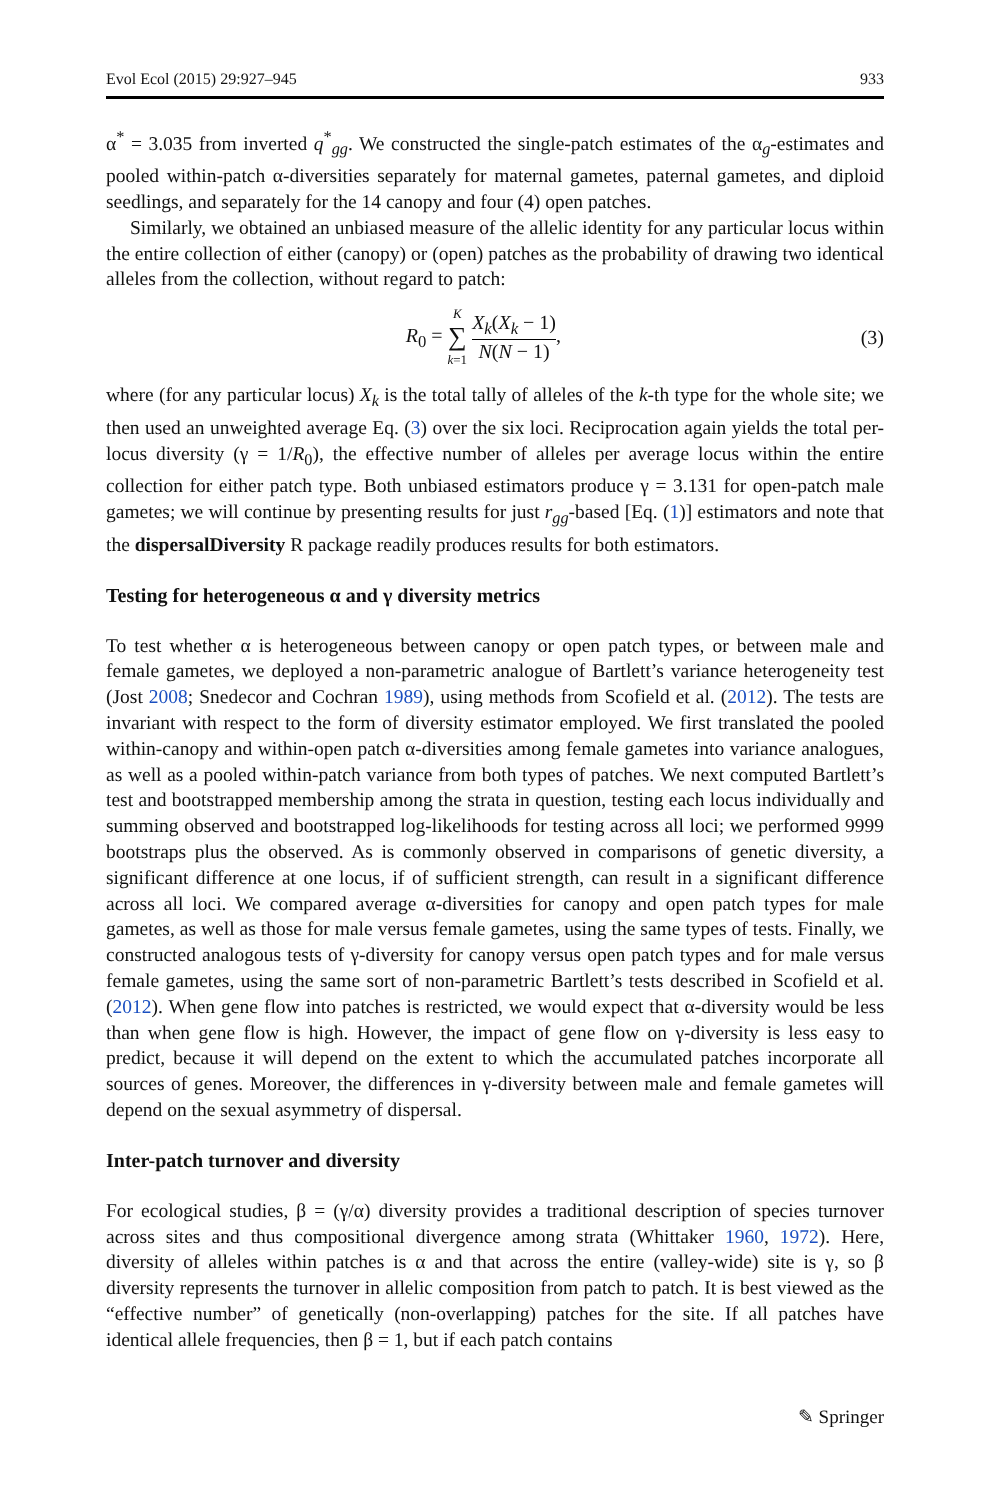Evol Ecol (2015) 29:927–945 933
α<sup>*</sup> = 3.035 from inverted q<sup>*</sup><sub>gg</sub>. We constructed the single-patch estimates of the α<sub>g</sub>-estimates and pooled within-patch α-diversities separately for maternal gametes, paternal gametes, and diploid seedlings, and separately for the 14 canopy and four (4) open patches.
Similarly, we obtained an unbiased measure of the allelic identity for any particular locus within the entire collection of either (canopy) or (open) patches as the probability of drawing two identical alleles from the collection, without regard to patch:
R<sub>0</sub> = K ∑ k=1 X<sub>k</sub>(X<sub>k</sub> − 1) N(N − 1), (3)
where (for any particular locus) X<sub>k</sub> is the total tally of alleles of the k-th type for the whole site; we then used an unweighted average Eq. (3) over the six loci. Reciprocation again yields the total per-locus diversity (γ = 1/R<sub>0</sub>), the effective number of alleles per average locus within the entire collection for either patch type. Both unbiased estimators produce γ = 3.131 for open-patch male gametes; we will continue by presenting results for just r<sub>gg</sub>-based [Eq. (1)] estimators and note that the dispersalDiversity R package readily produces results for both estimators.
Testing for heterogeneous α and γ diversity metrics
To test whether α is heterogeneous between canopy or open patch types, or between male and female gametes, we deployed a non-parametric analogue of Bartlett’s variance heterogeneity test (Jost 2008; Snedecor and Cochran 1989), using methods from Scofield et al. (2012). The tests are invariant with respect to the form of diversity estimator employed. We first translated the pooled within-canopy and within-open patch α-diversities among female gametes into variance analogues, as well as a pooled within-patch variance from both types of patches. We next computed Bartlett’s test and bootstrapped membership among the strata in question, testing each locus individually and summing observed and bootstrapped log-likelihoods for testing across all loci; we performed 9999 bootstraps plus the observed. As is commonly observed in comparisons of genetic diversity, a significant difference at one locus, if of sufficient strength, can result in a significant difference across all loci. We compared average α-diversities for canopy and open patch types for male gametes, as well as those for male versus female gametes, using the same types of tests. Finally, we constructed analogous tests of γ-diversity for canopy versus open patch types and for male versus female gametes, using the same sort of non-parametric Bartlett’s tests described in Scofield et al. (2012). When gene flow into patches is restricted, we would expect that α-diversity would be less than when gene flow is high. However, the impact of gene flow on γ-diversity is less easy to predict, because it will depend on the extent to which the accumulated patches incorporate all sources of genes. Moreover, the differences in γ-diversity between male and female gametes will depend on the sexual asymmetry of dispersal.
Inter-patch turnover and diversity
For ecological studies, β = (γ/α) diversity provides a traditional description of species turnover across sites and thus compositional divergence among strata (Whittaker 1960, 1972). Here, diversity of alleles within patches is α and that across the entire (valley-wide) site is γ, so β diversity represents the turnover in allelic composition from patch to patch. It is best viewed as the “effective number” of genetically (non-overlapping) patches for the site. If all patches have identical allele frequencies, then β = 1, but if each patch contains
✎ Springer